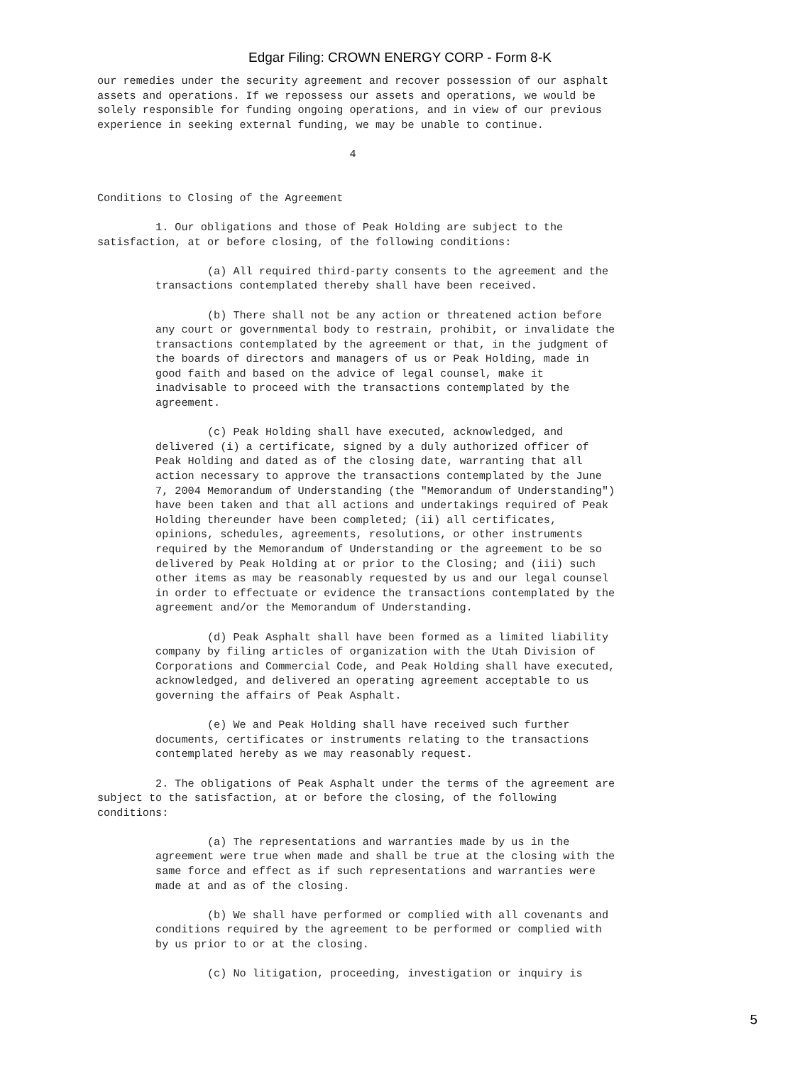Edgar Filing: CROWN ENERGY CORP - Form 8-K
our remedies under the security agreement and recover possession of our asphalt
assets and operations. If we repossess our assets and operations, we would be
solely responsible for funding ongoing operations, and in view of our previous
experience in seeking external funding, we may be unable to continue.

                                       4


Conditions to Closing of the Agreement

         1. Our obligations and those of Peak Holding are subject to the
satisfaction, at or before closing, of the following conditions:

                 (a) All required third-party consents to the agreement and the
         transactions contemplated thereby shall have been received.

                 (b) There shall not be any action or threatened action before
         any court or governmental body to restrain, prohibit, or invalidate the
         transactions contemplated by the agreement or that, in the judgment of
         the boards of directors and managers of us or Peak Holding, made in
         good faith and based on the advice of legal counsel, make it
         inadvisable to proceed with the transactions contemplated by the
         agreement.

                 (c) Peak Holding shall have executed, acknowledged, and
         delivered (i) a certificate, signed by a duly authorized officer of
         Peak Holding and dated as of the closing date, warranting that all
         action necessary to approve the transactions contemplated by the June
         7, 2004 Memorandum of Understanding (the "Memorandum of Understanding")
         have been taken and that all actions and undertakings required of Peak
         Holding thereunder have been completed; (ii) all certificates,
         opinions, schedules, agreements, resolutions, or other instruments
         required by the Memorandum of Understanding or the agreement to be so
         delivered by Peak Holding at or prior to the Closing; and (iii) such
         other items as may be reasonably requested by us and our legal counsel
         in order to effectuate or evidence the transactions contemplated by the
         agreement and/or the Memorandum of Understanding.

                 (d) Peak Asphalt shall have been formed as a limited liability
         company by filing articles of organization with the Utah Division of
         Corporations and Commercial Code, and Peak Holding shall have executed,
         acknowledged, and delivered an operating agreement acceptable to us
         governing the affairs of Peak Asphalt.

                 (e) We and Peak Holding shall have received such further
         documents, certificates or instruments relating to the transactions
         contemplated hereby as we may reasonably request.

         2. The obligations of Peak Asphalt under the terms of the agreement are
subject to the satisfaction, at or before the closing, of the following
conditions:

                 (a) The representations and warranties made by us in the
         agreement were true when made and shall be true at the closing with the
         same force and effect as if such representations and warranties were
         made at and as of the closing.

                 (b) We shall have performed or complied with all covenants and
         conditions required by the agreement to be performed or complied with
         by us prior to or at the closing.

                 (c) No litigation, proceeding, investigation or inquiry is
5